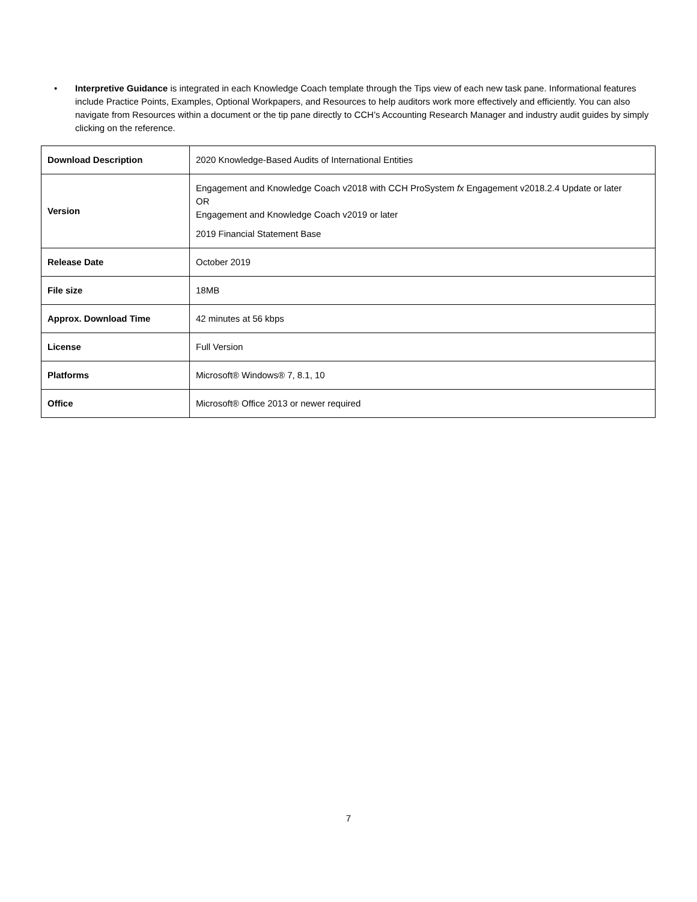• Interpretive Guidance is integrated in each Knowledge Coach template through the Tips view of each new task pane. Informational features include Practice Points, Examples, Optional Workpapers, and Resources to help auditors work more effectively and efficiently. You can also navigate from Resources within a document or the tip pane directly to CCH’s Accounting Research Manager and industry audit guides by simply clicking on the reference.
| Download Description | 2020 Knowledge-Based Audits of International Entities |
| Version | Engagement and Knowledge Coach v2018 with CCH ProSystem fx Engagement v2018.2.4 Update or later OR Engagement and Knowledge Coach v2019 or later 2019 Financial Statement Base |
| Release Date | October 2019 |
| File size | 18MB |
| Approx. Download Time | 42 minutes at 56 kbps |
| License | Full Version |
| Platforms | Microsoft® Windows® 7, 8.1, 10 |
| Office | Microsoft® Office 2013 or newer required |
7